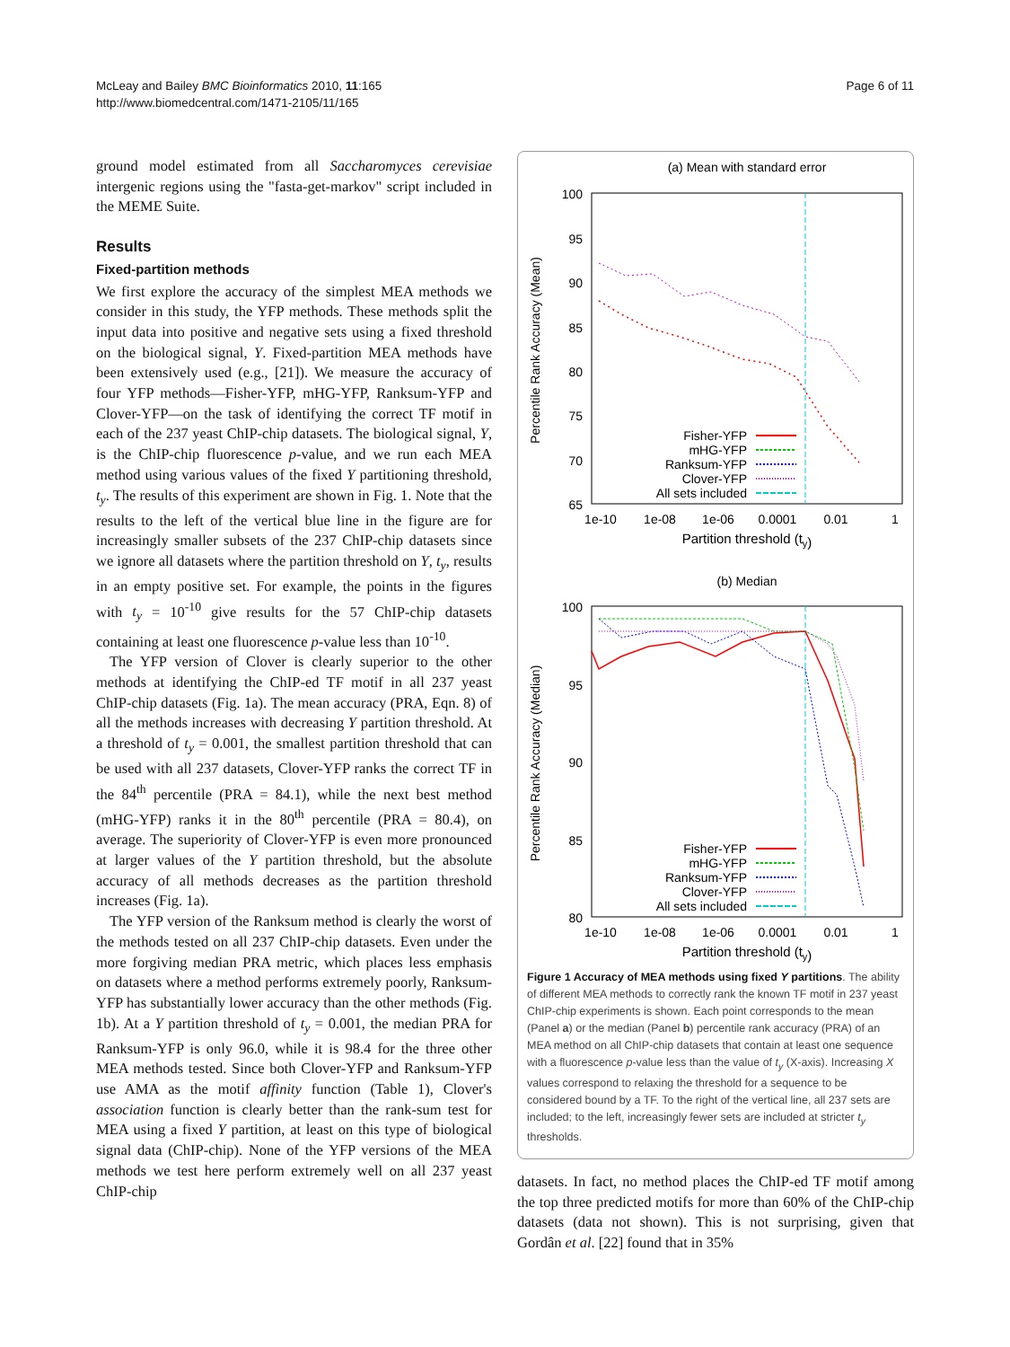McLeay and Bailey BMC Bioinformatics 2010, 11:165
http://www.biomedcentral.com/1471-2105/11/165
Page 6 of 11
ground model estimated from all Saccharomyces cerevisiae intergenic regions using the "fasta-get-markov" script included in the MEME Suite.
Results
Fixed-partition methods
We first explore the accuracy of the simplest MEA methods we consider in this study, the YFP methods. These methods split the input data into positive and negative sets using a fixed threshold on the biological signal, Y. Fixed-partition MEA methods have been extensively used (e.g., [21]). We measure the accuracy of four YFP methods—Fisher-YFP, mHG-YFP, Ranksum-YFP and Clover-YFP—on the task of identifying the correct TF motif in each of the 237 yeast ChIP-chip datasets. The biological signal, Y, is the ChIP-chip fluorescence p-value, and we run each MEA method using various values of the fixed Y partitioning threshold, t<sub>y</sub>. The results of this experiment are shown in Fig. 1. Note that the results to the left of the vertical blue line in the figure are for increasingly smaller subsets of the 237 ChIP-chip datasets since we ignore all datasets where the partition threshold on Y, t<sub>y</sub>, results in an empty positive set. For example, the points in the figures with t<sub>y</sub> = 10<sup>-10</sup> give results for the 57 ChIP-chip datasets containing at least one fluorescence p-value less than 10<sup>-10</sup>.
The YFP version of Clover is clearly superior to the other methods at identifying the ChIP-ed TF motif in all 237 yeast ChIP-chip datasets (Fig. 1a). The mean accuracy (PRA, Eqn. 8) of all the methods increases with decreasing Y partition threshold. At a threshold of t<sub>y</sub> = 0.001, the smallest partition threshold that can be used with all 237 datasets, Clover-YFP ranks the correct TF in the 84<sup>th</sup> percentile (PRA = 84.1), while the next best method (mHG-YFP) ranks it in the 80<sup>th</sup> percentile (PRA = 80.4), on average. The superiority of Clover-YFP is even more pronounced at larger values of the Y partition threshold, but the absolute accuracy of all methods decreases as the partition threshold increases (Fig. 1a).
The YFP version of the Ranksum method is clearly the worst of the methods tested on all 237 ChIP-chip datasets. Even under the more forgiving median PRA metric, which places less emphasis on datasets where a method performs extremely poorly, Ranksum-YFP has substantially lower accuracy than the other methods (Fig. 1b). At a Y partition threshold of t<sub>y</sub> = 0.001, the median PRA for Ranksum-YFP is only 96.0, while it is 98.4 for the three other MEA methods tested. Since both Clover-YFP and Ranksum-YFP use AMA as the motif affinity function (Table 1), Clover's association function is clearly better than the rank-sum test for MEA using a fixed Y partition, at least on this type of biological signal data (ChIP-chip). None of the YFP versions of the MEA methods we test here perform extremely well on all 237 yeast ChIP-chip
(a) Mean with standard error
100
95
90
85
80
75
70
65
1e-10
1e-08
1e-06
0.0001
0.01
1
Partition threshold (ty)
Percentile Rank Accuracy (Mean)
Fisher-YFP
mHG-YFP
Ranksum-YFP
Clover-YFP
All sets included
(b) Median
100
95
90
85
80
1e-10
1e-08
1e-06
0.0001
0.01
1
Partition threshold (ty)
Percentile Rank Accuracy (Median)
Fisher-YFP
mHG-YFP
Ranksum-YFP
Clover-YFP
All sets included
Figure 1 Accuracy of MEA methods using fixed Y partitions. The ability of different MEA methods to correctly rank the known TF motif in 237 yeast ChIP-chip experiments is shown. Each point corresponds to the mean (Panel a) or the median (Panel b) percentile rank accuracy (PRA) of an MEA method on all ChIP-chip datasets that contain at least one sequence with a fluorescence p-value less than the value of t<sub>y</sub> (X-axis). Increasing X values correspond to relaxing the threshold for a sequence to be considered bound by a TF. To the right of the vertical line, all 237 sets are included; to the left, increasingly fewer sets are included at stricter t<sub>y</sub> thresholds.
datasets. In fact, no method places the ChIP-ed TF motif among the top three predicted motifs for more than 60% of the ChIP-chip datasets (data not shown). This is not surprising, given that Gordân et al. [22] found that in 35%